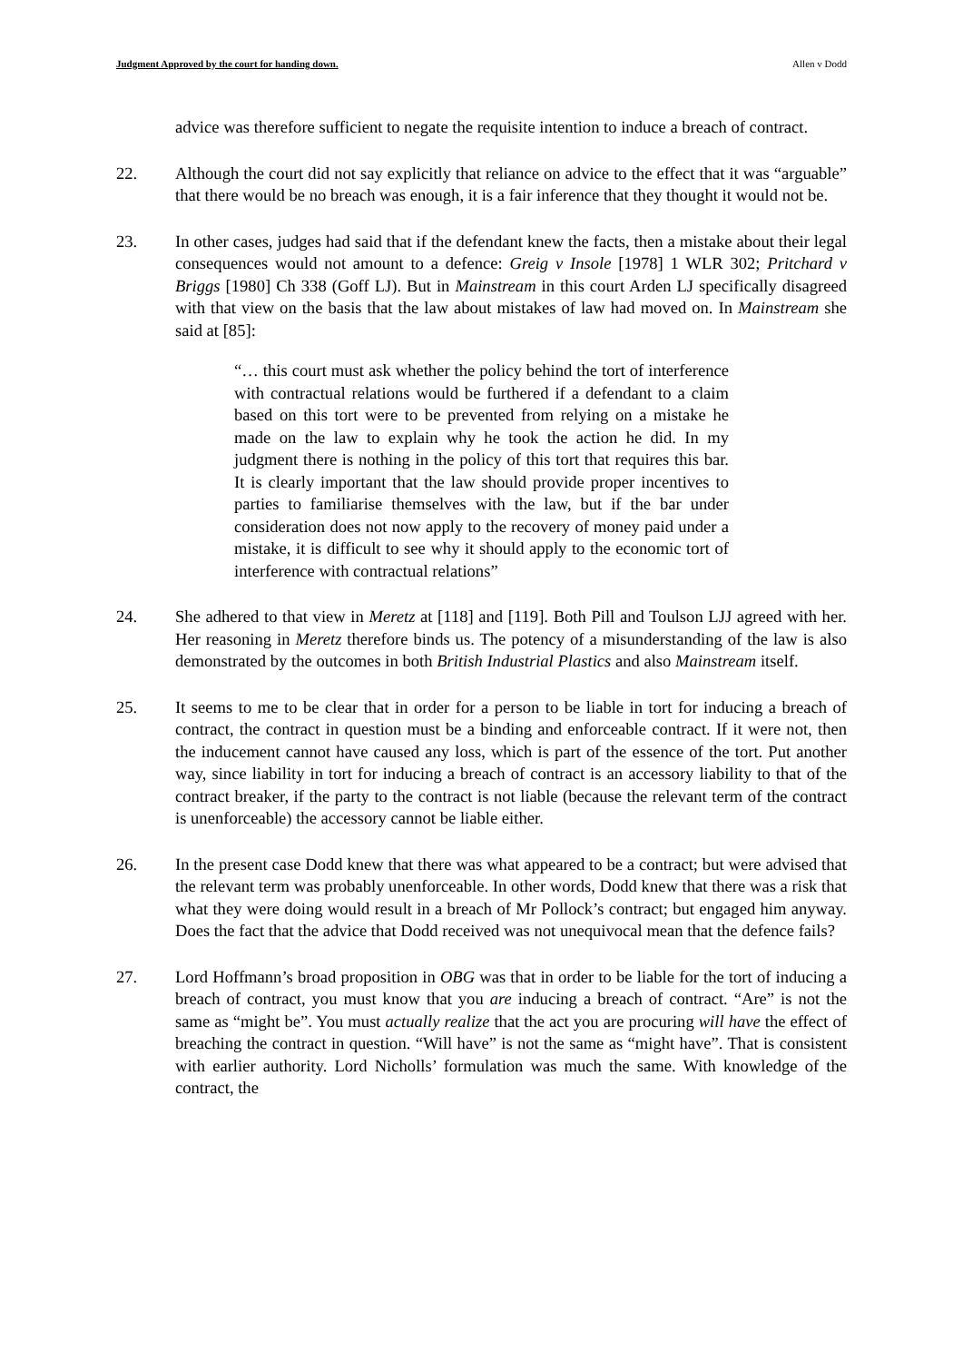Judgment Approved by the court for handing down. Allen v Dodd
advice was therefore sufficient to negate the requisite intention to induce a breach of contract.
22. Although the court did not say explicitly that reliance on advice to the effect that it was “arguable” that there would be no breach was enough, it is a fair inference that they thought it would not be.
23. In other cases, judges had said that if the defendant knew the facts, then a mistake about their legal consequences would not amount to a defence: Greig v Insole [1978] 1 WLR 302; Pritchard v Briggs [1980] Ch 338 (Goff LJ). But in Mainstream in this court Arden LJ specifically disagreed with that view on the basis that the law about mistakes of law had moved on. In Mainstream she said at [85]:
“… this court must ask whether the policy behind the tort of interference with contractual relations would be furthered if a defendant to a claim based on this tort were to be prevented from relying on a mistake he made on the law to explain why he took the action he did. In my judgment there is nothing in the policy of this tort that requires this bar. It is clearly important that the law should provide proper incentives to parties to familiarise themselves with the law, but if the bar under consideration does not now apply to the recovery of money paid under a mistake, it is difficult to see why it should apply to the economic tort of interference with contractual relations”
24. She adhered to that view in Meretz at [118] and [119]. Both Pill and Toulson LJJ agreed with her. Her reasoning in Meretz therefore binds us. The potency of a misunderstanding of the law is also demonstrated by the outcomes in both British Industrial Plastics and also Mainstream itself.
25. It seems to me to be clear that in order for a person to be liable in tort for inducing a breach of contract, the contract in question must be a binding and enforceable contract. If it were not, then the inducement cannot have caused any loss, which is part of the essence of the tort. Put another way, since liability in tort for inducing a breach of contract is an accessory liability to that of the contract breaker, if the party to the contract is not liable (because the relevant term of the contract is unenforceable) the accessory cannot be liable either.
26. In the present case Dodd knew that there was what appeared to be a contract; but were advised that the relevant term was probably unenforceable. In other words, Dodd knew that there was a risk that what they were doing would result in a breach of Mr Pollock’s contract; but engaged him anyway. Does the fact that the advice that Dodd received was not unequivocal mean that the defence fails?
27. Lord Hoffmann’s broad proposition in OBG was that in order to be liable for the tort of inducing a breach of contract, you must know that you are inducing a breach of contract. “Are” is not the same as “might be”. You must actually realize that the act you are procuring will have the effect of breaching the contract in question. “Will have” is not the same as “might have”. That is consistent with earlier authority. Lord Nicholls’ formulation was much the same. With knowledge of the contract, the